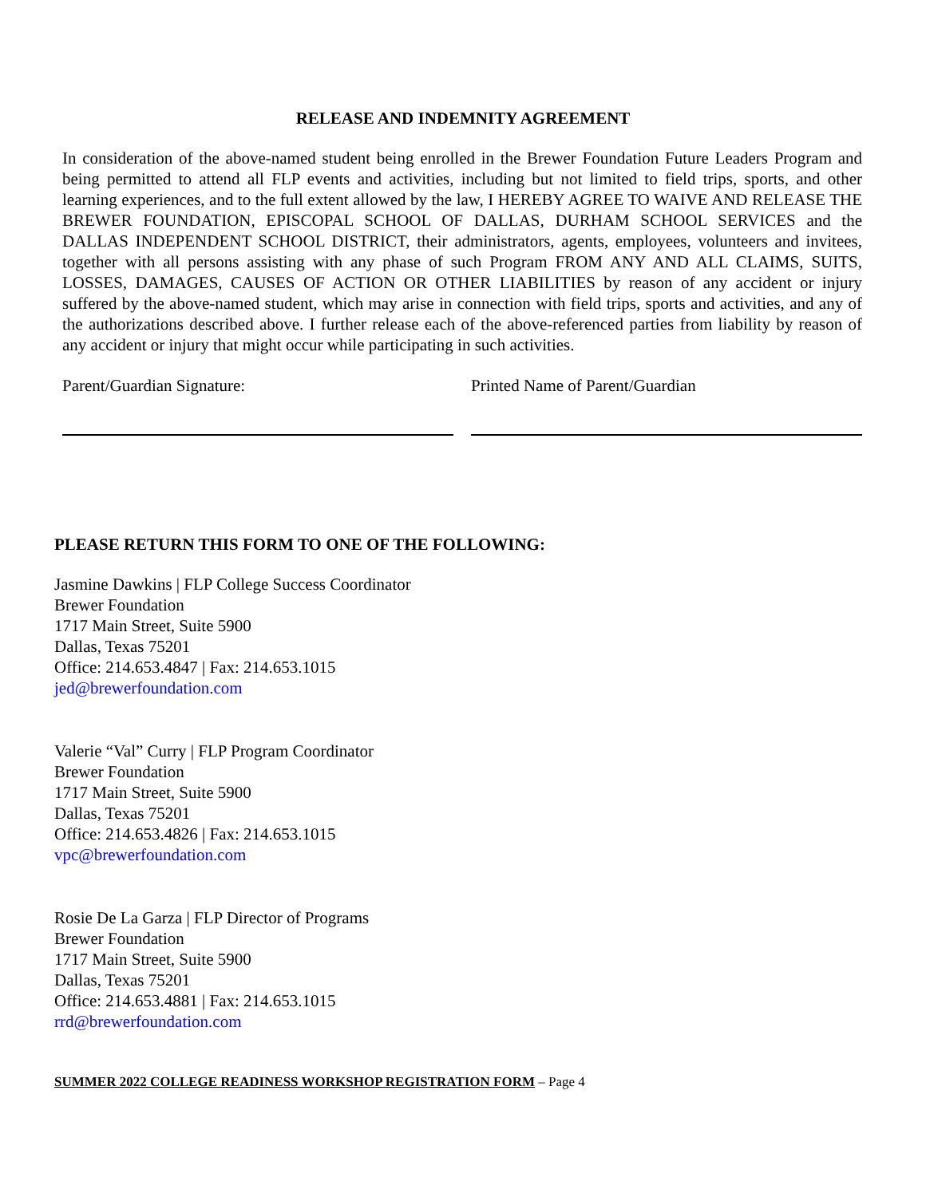RELEASE AND INDEMNITY AGREEMENT
In consideration of the above-named student being enrolled in the Brewer Foundation Future Leaders Program and being permitted to attend all FLP events and activities, including but not limited to field trips, sports, and other learning experiences, and to the full extent allowed by the law, I HEREBY AGREE TO WAIVE AND RELEASE THE BREWER FOUNDATION, EPISCOPAL SCHOOL OF DALLAS, DURHAM SCHOOL SERVICES and the DALLAS INDEPENDENT SCHOOL DISTRICT, their administrators, agents, employees, volunteers and invitees, together with all persons assisting with any phase of such Program FROM ANY AND ALL CLAIMS, SUITS, LOSSES, DAMAGES, CAUSES OF ACTION OR OTHER LIABILITIES by reason of any accident or injury suffered by the above-named student, which may arise in connection with field trips, sports and activities, and any of the authorizations described above. I further release each of the above-referenced parties from liability by reason of any accident or injury that might occur while participating in such activities.
Parent/Guardian Signature: Printed Name of Parent/Guardian
PLEASE RETURN THIS FORM TO ONE OF THE FOLLOWING:
Jasmine Dawkins | FLP College Success Coordinator
Brewer Foundation
1717 Main Street, Suite 5900
Dallas, Texas 75201
Office: 214.653.4847 | Fax: 214.653.1015
jed@brewerfoundation.com
Valerie “Val” Curry | FLP Program Coordinator
Brewer Foundation
1717 Main Street, Suite 5900
Dallas, Texas 75201
Office: 214.653.4826 | Fax: 214.653.1015
vpc@brewerfoundation.com
Rosie De La Garza | FLP Director of Programs
Brewer Foundation
1717 Main Street, Suite 5900
Dallas, Texas 75201
Office: 214.653.4881 | Fax: 214.653.1015
rrd@brewerfoundation.com
SUMMER 2022 COLLEGE READINESS WORKSHOP REGISTRATION FORM – Page 4